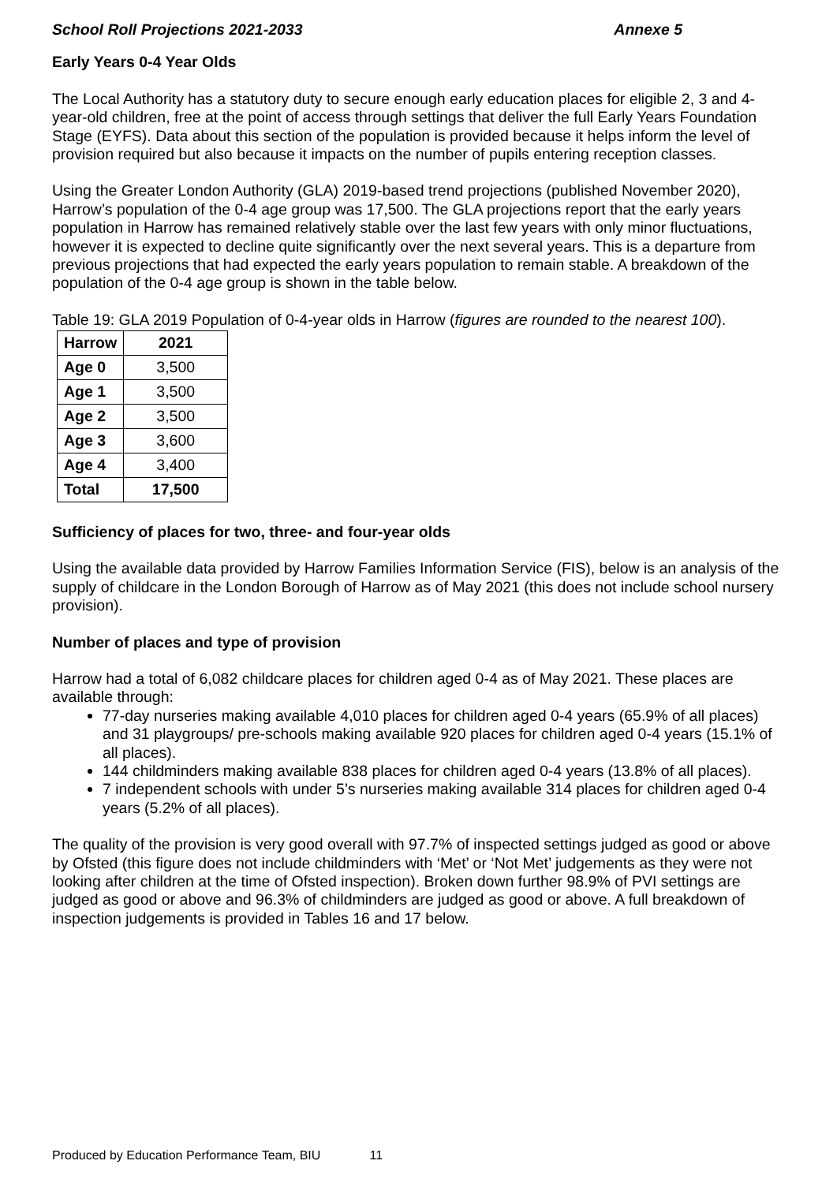School Roll Projections 2021-2033 Annexe 5
Early Years 0-4 Year Olds
The Local Authority has a statutory duty to secure enough early education places for eligible 2, 3 and 4-year-old children, free at the point of access through settings that deliver the full Early Years Foundation Stage (EYFS). Data about this section of the population is provided because it helps inform the level of provision required but also because it impacts on the number of pupils entering reception classes.
Using the Greater London Authority (GLA) 2019-based trend projections (published November 2020), Harrow’s population of the 0-4 age group was 17,500. The GLA projections report that the early years population in Harrow has remained relatively stable over the last few years with only minor fluctuations, however it is expected to decline quite significantly over the next several years. This is a departure from previous projections that had expected the early years population to remain stable. A breakdown of the population of the 0-4 age group is shown in the table below.
Table 19: GLA 2019 Population of 0-4-year olds in Harrow (figures are rounded to the nearest 100).
| Harrow | 2021 |
| --- | --- |
| Age 0 | 3,500 |
| Age 1 | 3,500 |
| Age 2 | 3,500 |
| Age 3 | 3,600 |
| Age 4 | 3,400 |
| Total | 17,500 |
Sufficiency of places for two, three- and four-year olds
Using the available data provided by Harrow Families Information Service (FIS), below is an analysis of the supply of childcare in the London Borough of Harrow as of May 2021 (this does not include school nursery provision).
Number of places and type of provision
Harrow had a total of 6,082 childcare places for children aged 0-4 as of May 2021. These places are available through:
77-day nurseries making available 4,010 places for children aged 0-4 years (65.9% of all places) and 31 playgroups/ pre-schools making available 920 places for children aged 0-4 years (15.1% of all places).
144 childminders making available 838 places for children aged 0-4 years (13.8% of all places).
7 independent schools with under 5’s nurseries making available 314 places for children aged 0-4 years (5.2% of all places).
The quality of the provision is very good overall with 97.7% of inspected settings judged as good or above by Ofsted (this figure does not include childminders with ‘Met’ or ‘Not Met’ judgements as they were not looking after children at the time of Ofsted inspection). Broken down further 98.9% of PVI settings are judged as good or above and 96.3% of childminders are judged as good or above. A full breakdown of inspection judgements is provided in Tables 16 and 17 below.
Produced by Education Performance Team, BIU 11